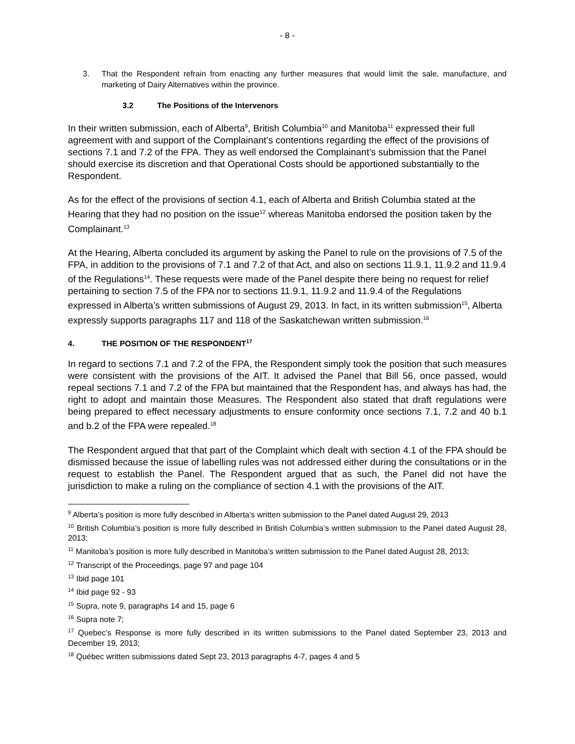- 8 -
3. That the Respondent refrain from enacting any further measures that would limit the sale, manufacture, and marketing of Dairy Alternatives within the province.
3.2 The Positions of the Intervenors
In their written submission, each of Alberta<sup>9</sup>, British Columbia<sup>10</sup> and Manitoba<sup>11</sup> expressed their full agreement with and support of the Complainant’s contentions regarding the effect of the provisions of sections 7.1 and 7.2 of the FPA. They as well endorsed the Complainant’s submission that the Panel should exercise its discretion and that Operational Costs should be apportioned substantially to the Respondent.
As for the effect of the provisions of section 4.1, each of Alberta and British Columbia stated at the Hearing that they had no position on the issue<sup>12</sup> whereas Manitoba endorsed the position taken by the Complainant.<sup>13</sup>
At the Hearing, Alberta concluded its argument by asking the Panel to rule on the provisions of 7.5 of the FPA, in addition to the provisions of 7.1 and 7.2 of that Act, and also on sections 11.9.1, 11.9.2 and 11.9.4 of the Regulations<sup>14</sup>. These requests were made of the Panel despite there being no request for relief pertaining to section 7.5 of the FPA nor to sections 11.9.1, 11.9.2 and 11.9.4 of the Regulations expressed in Alberta’s written submissions of August 29, 2013. In fact, in its written submission<sup>15</sup>, Alberta expressly supports paragraphs 117 and 118 of the Saskatchewan written submission.<sup>16</sup>
4. THE POSITION OF THE RESPONDENT<sup>17</sup>
In regard to sections 7.1 and 7.2 of the FPA, the Respondent simply took the position that such measures were consistent with the provisions of the AIT. It advised the Panel that Bill 56, once passed, would repeal sections 7.1 and 7.2 of the FPA but maintained that the Respondent has, and always has had, the right to adopt and maintain those Measures. The Respondent also stated that draft regulations were being prepared to effect necessary adjustments to ensure conformity once sections 7.1, 7.2 and 40 b.1 and b.2 of the FPA were repealed.<sup>18</sup>
The Respondent argued that that part of the Complaint which dealt with section 4.1 of the FPA should be dismissed because the issue of labelling rules was not addressed either during the consultations or in the request to establish the Panel. The Respondent argued that as such, the Panel did not have the jurisdiction to make a ruling on the compliance of section 4.1 with the provisions of the AIT.
<sup>9</sup> Alberta’s position is more fully described in Alberta’s written submission to the Panel dated August 29, 2013
<sup>10</sup> British Columbia’s position is more fully described in British Columbia’s written submission to the Panel dated August 28, 2013;
<sup>11</sup> Manitoba’s position is more fully described in Manitoba’s written submission to the Panel dated August 28, 2013;
<sup>12</sup> Transcript of the Proceedings, page 97 and page 104
<sup>13</sup> Ibid page 101
<sup>14</sup> Ibid page 92 - 93
<sup>15</sup> Supra, note 9, paragraphs 14 and 15, page 6
<sup>16</sup> Supra note 7;
<sup>17</sup> Quebec’s Response is more fully described in its written submissions to the Panel dated September 23, 2013 and December 19, 2013;
<sup>18</sup> Québec written submissions dated Sept 23, 2013 paragraphs 4-7, pages 4 and 5